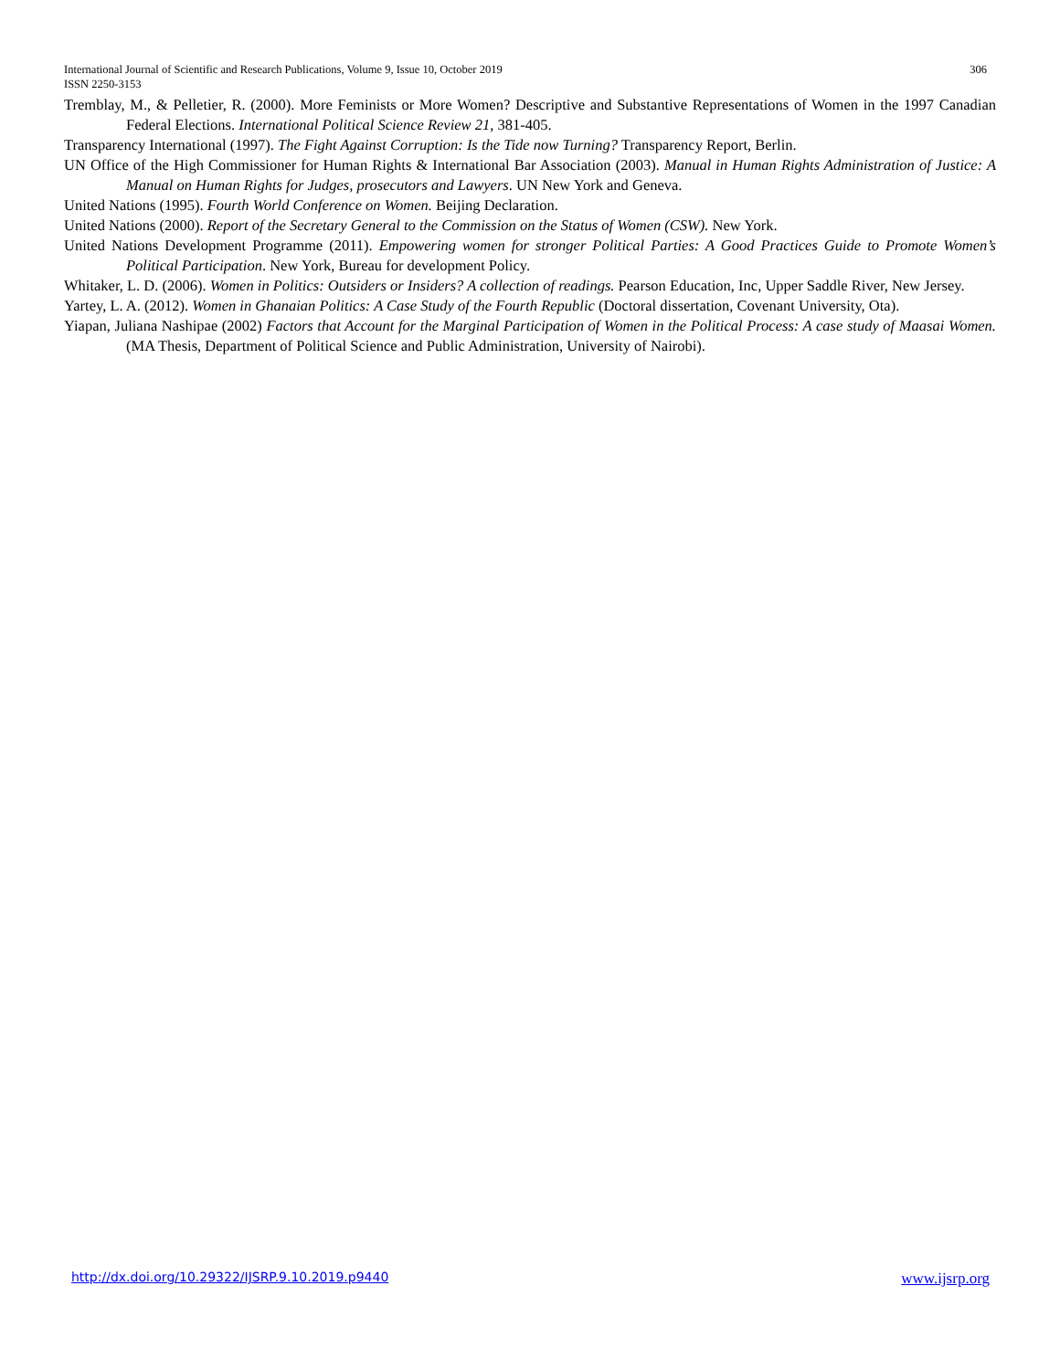306 International Journal of Scientific and Research Publications, Volume 9, Issue 10, October 2019
ISSN 2250-3153
Tremblay, M., & Pelletier, R. (2000). More Feminists or More Women? Descriptive and Substantive Representations of Women in the 1997 Canadian Federal Elections. International Political Science Review 21, 381-405.
Transparency International (1997). The Fight Against Corruption: Is the Tide now Turning? Transparency Report, Berlin.
UN Office of the High Commissioner for Human Rights & International Bar Association (2003). Manual in Human Rights Administration of Justice: A Manual on Human Rights for Judges, prosecutors and Lawyers. UN New York and Geneva.
United Nations (1995). Fourth World Conference on Women. Beijing Declaration.
United Nations (2000). Report of the Secretary General to the Commission on the Status of Women (CSW). New York.
United Nations Development Programme (2011). Empowering women for stronger Political Parties: A Good Practices Guide to Promote Women’s Political Participation. New York, Bureau for development Policy.
Whitaker, L. D. (2006). Women in Politics: Outsiders or Insiders? A collection of readings. Pearson Education, Inc, Upper Saddle River, New Jersey.
Yartey, L. A. (2012). Women in Ghanaian Politics: A Case Study of the Fourth Republic (Doctoral dissertation, Covenant University, Ota).
Yiapan, Juliana Nashipae (2002) Factors that Account for the Marginal Participation of Women in the Political Process: A case study of Maasai Women. (MA Thesis, Department of Political Science and Public Administration, University of Nairobi).
www.ijsrp.org http://dx.doi.org/10.29322/IJSRP.9.10.2019.p9440